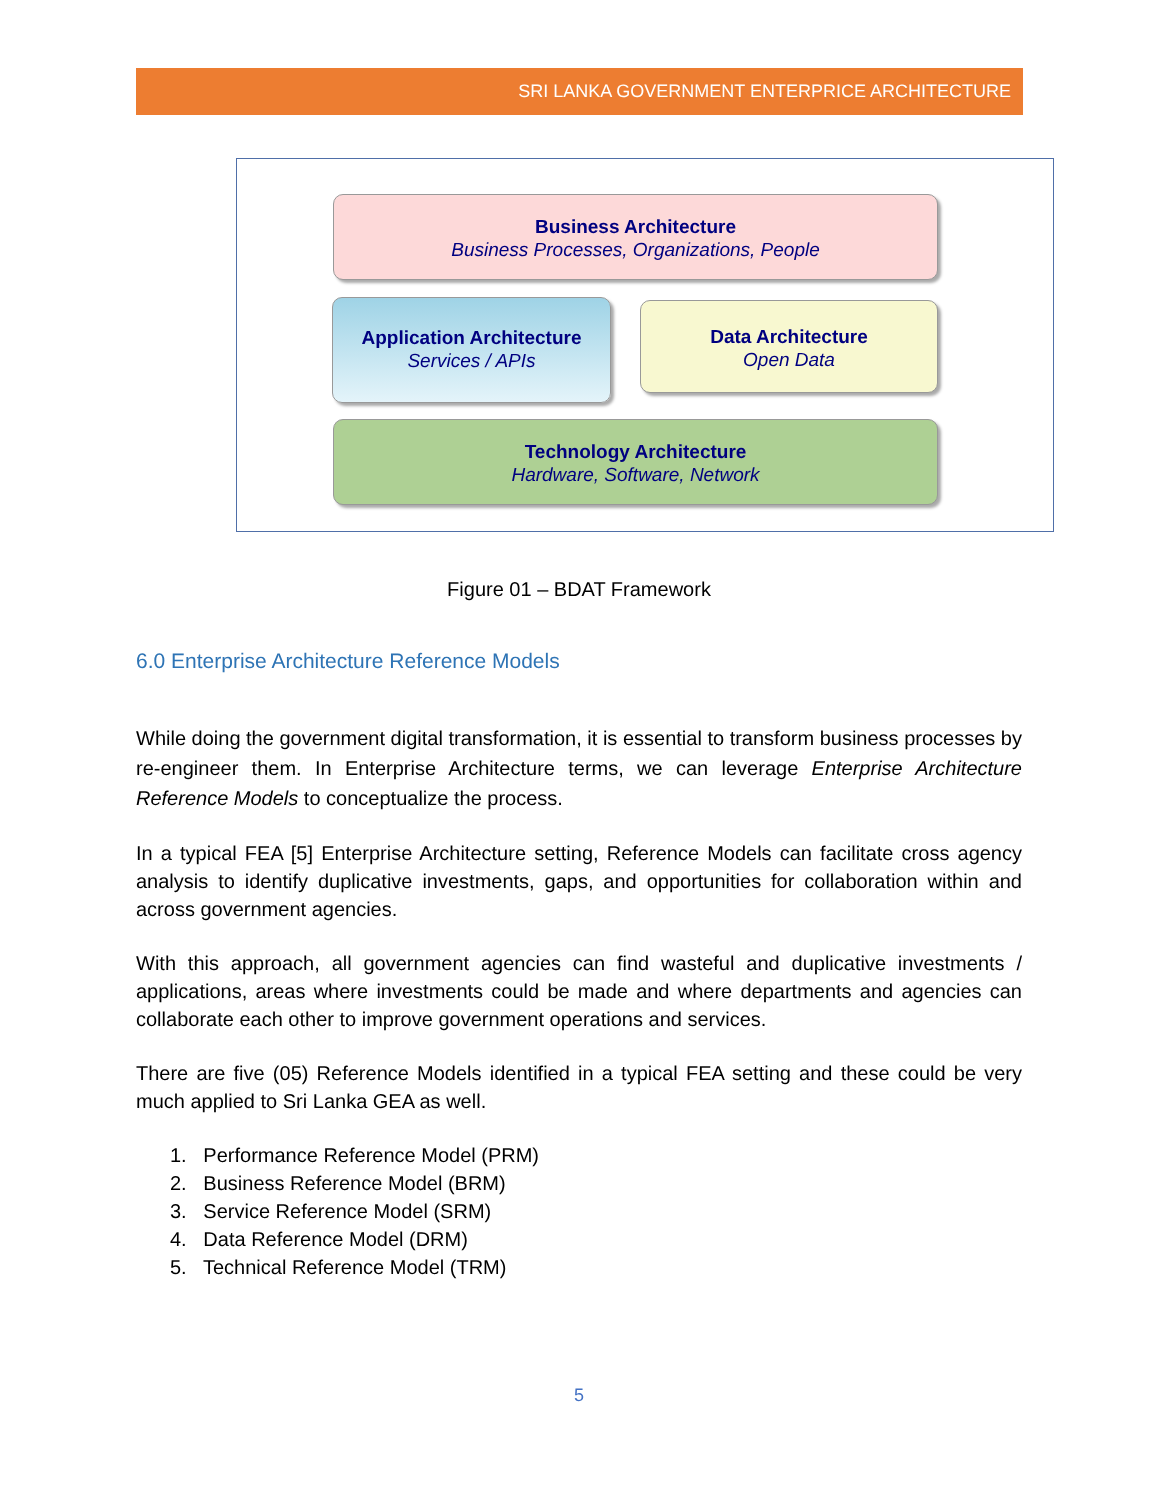SRI LANKA GOVERNMENT ENTERPRICE ARCHITECTURE
Business Architecture
Business Processes, Organizations, People
Application Architecture
Services / APIs
Data Architecture
Open Data
Technology Architecture
Hardware, Software, Network
Figure 01 – BDAT Framework
6.0 Enterprise Architecture Reference Models
While doing the government digital transformation, it is essential to transform business processes by re-engineer them. In Enterprise Architecture terms, we can leverage Enterprise Architecture Reference Models to conceptualize the process.
In a typical FEA [5] Enterprise Architecture setting, Reference Models can facilitate cross agency analysis to identify duplicative investments, gaps, and opportunities for collaboration within and across government agencies.
With this approach, all government agencies can find wasteful and duplicative investments / applications, areas where investments could be made and where departments and agencies can collaborate each other to improve government operations and services.
There are five (05) Reference Models identified in a typical FEA setting and these could be very much applied to Sri Lanka GEA as well.
1. Performance Reference Model (PRM)
2. Business Reference Model (BRM)
3. Service Reference Model (SRM)
4. Data Reference Model (DRM)
5. Technical Reference Model (TRM)
5